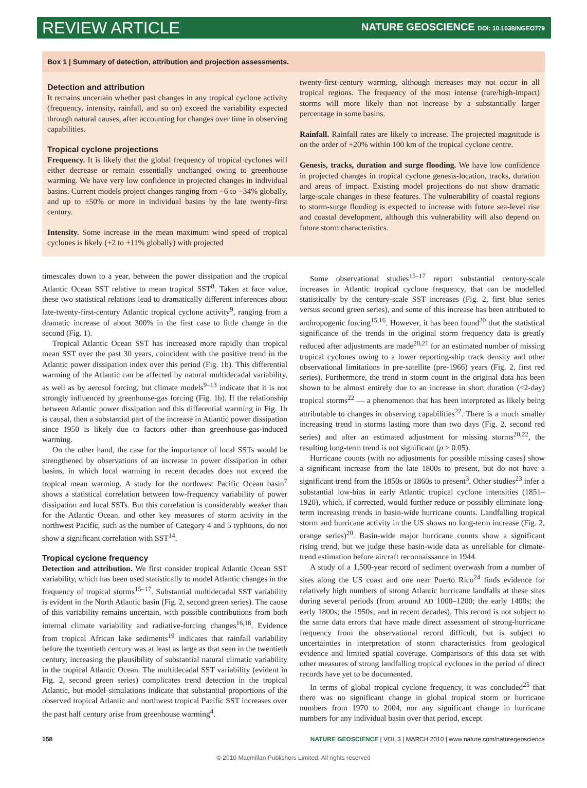REVIEW ARTICLE NATURE GEOSCIENCE DOI: 10.1038/NGEO779
Box 1 | Summary of detection, attribution and projection assessments.
Detection and attribution
It remains uncertain whether past changes in any tropical cyclone activity (frequency, intensity, rainfall, and so on) exceed the variability expected through natural causes, after accounting for changes over time in observing capabilities.
Tropical cyclone projections
Frequency. It is likely that the global frequency of tropical cyclones will either decrease or remain essentially unchanged owing to greenhouse warming. We have very low confidence in projected changes in individual basins. Current models project changes ranging from −6 to −34% globally, and up to ±50% or more in individual basins by the late twenty-first century.
Intensity. Some increase in the mean maximum wind speed of tropical cyclones is likely (+2 to +11% globally) with projected
twenty-first-century warming, although increases may not occur in all tropical regions. The frequency of the most intense (rare/high-impact) storms will more likely than not increase by a substantially larger percentage in some basins.
Rainfall. Rainfall rates are likely to increase. The projected magnitude is on the order of +20% within 100 km of the tropical cyclone centre.
Genesis, tracks, duration and surge flooding. We have low confidence in projected changes in tropical cyclone genesis-location, tracks, duration and areas of impact. Existing model projections do not show dramatic large-scale changes in these features. The vulnerability of coastal regions to storm-surge flooding is expected to increase with future sea-level rise and coastal development, although this vulnerability will also depend on future storm characteristics.
timescales down to a year, between the power dissipation and the tropical Atlantic Ocean SST relative to mean tropical SST<sup>8</sup>. Taken at face value, these two statistical relations lead to dramatically different inferences about late-twenty-first-century Atlantic tropical cyclone activity<sup>9</sup>, ranging from a dramatic increase of about 300% in the first case to little change in the second (Fig. 1).
Tropical Atlantic Ocean SST has increased more rapidly than tropical mean SST over the past 30 years, coincident with the positive trend in the Atlantic power dissipation index over this period (Fig. 1b). This differential warming of the Atlantic can be affected by natural multidecadal variability, as well as by aerosol forcing, but climate models<sup>9–13</sup> indicate that it is not strongly influenced by greenhouse-gas forcing (Fig. 1b). If the relationship between Atlantic power dissipation and this differential warming in Fig. 1b is causal, then a substantial part of the increase in Atlantic power dissipation since 1950 is likely due to factors other than greenhouse-gas-induced warming.
On the other hand, the case for the importance of local SSTs would be strengthened by observations of an increase in power dissipation in other basins, in which local warming in recent decades does not exceed the tropical mean warming. A study for the northwest Pacific Ocean basin<sup>7</sup> shows a statistical correlation between low-frequency variability of power dissipation and local SSTs. But this correlation is considerably weaker than for the Atlantic Ocean, and other key measures of storm activity in the northwest Pacific, such as the number of Category 4 and 5 typhoons, do not show a significant correlation with SST<sup>14</sup>.
Tropical cyclone frequency
Detection and attribution. We first consider tropical Atlantic Ocean SST variability, which has been used statistically to model Atlantic changes in the frequency of tropical storms<sup>15–17</sup>. Substantial multidecadal SST variability is evident in the North Atlantic basin (Fig. 2, second green series). The cause of this variability remains uncertain, with possible contributions from both internal climate variability and radiative-forcing changes<sup>16,18</sup>. Evidence from tropical African lake sediments<sup>19</sup> indicates that rainfall variability before the twentieth century was at least as large as that seen in the twentieth century, increasing the plausibility of substantial natural climatic variability in the tropical Atlantic Ocean. The multidecadal SST variability (evident in Fig. 2, second green series) complicates trend detection in the tropical Atlantic, but model simulations indicate that substantial proportions of the observed tropical Atlantic and northwest tropical Pacific SST increases over the past half century arise from greenhouse warming<sup>4</sup>.
Some observational studies<sup>15–17</sup> report substantial century-scale increases in Atlantic tropical cyclone frequency, that can be modelled statistically by the century-scale SST increases (Fig. 2, first blue series versus second green series), and some of this increase has been attributed to anthropogenic forcing<sup>15,16</sup>. However, it has been found<sup>20</sup> that the statistical significance of the trends in the original storm frequency data is greatly reduced after adjustments are made<sup>20,21</sup> for an estimated number of missing tropical cyclones owing to a lower reporting-ship track density and other observational limitations in pre-satellite (pre-1966) years (Fig. 2, first red series). Furthermore, the trend in storm count in the original data has been shown to be almost entirely due to an increase in short duration (<2-day) tropical storms<sup>22</sup> — a phenomenon that has been interpreted as likely being attributable to changes in observing capabilities<sup>22</sup>. There is a much smaller increasing trend in storms lasting more than two days (Fig. 2, second red series) and after an estimated adjustment for missing storms<sup>20,22</sup>, the resulting long-term trend is not significant (p > 0.05).
Hurricane counts (with no adjustments for possible missing cases) show a significant increase from the late 1800s to present, but do not have a significant trend from the 1850s or 1860s to present<sup>3</sup>. Other studies<sup>23</sup> infer a substantial low-bias in early Atlantic tropical cyclone intensities (1851–1920), which, if corrected, would further reduce or possibly eliminate long-term increasing trends in basin-wide hurricane counts. Landfalling tropical storm and hurricane activity in the US shows no long-term increase (Fig. 2, orange series)<sup>20</sup>. Basin-wide major hurricane counts show a significant rising trend, but we judge these basin-wide data as unreliable for climate-trend estimation before aircraft reconnaissance in 1944.
A study of a 1,500-year record of sediment overwash from a number of sites along the US coast and one near Puerto Rico<sup>24</sup> finds evidence for relatively high numbers of strong Atlantic hurricane landfalls at these sites during several periods (from around AD 1000–1200; the early 1400s; the early 1800s; the 1950s; and in recent decades). This record is not subject to the same data errors that have made direct assessment of strong-hurricane frequency from the observational record difficult, but is subject to uncertainties in interpretation of storm characteristics from geological evidence and limited spatial coverage. Comparisons of this data set with other measures of strong landfalling tropical cyclones in the period of direct records have yet to be documented.
In terms of global tropical cyclone frequency, it was concluded<sup>25</sup> that there was no significant change in global tropical storm or hurricane numbers from 1970 to 2004, nor any significant change in hurricane numbers for any individual basin over that period, except
158 NATURE GEOSCIENCE | VOL 3 | MARCH 2010 | www.nature.com/naturegeoscience
© 2010 Macmillan Publishers Limited. All rights reserved